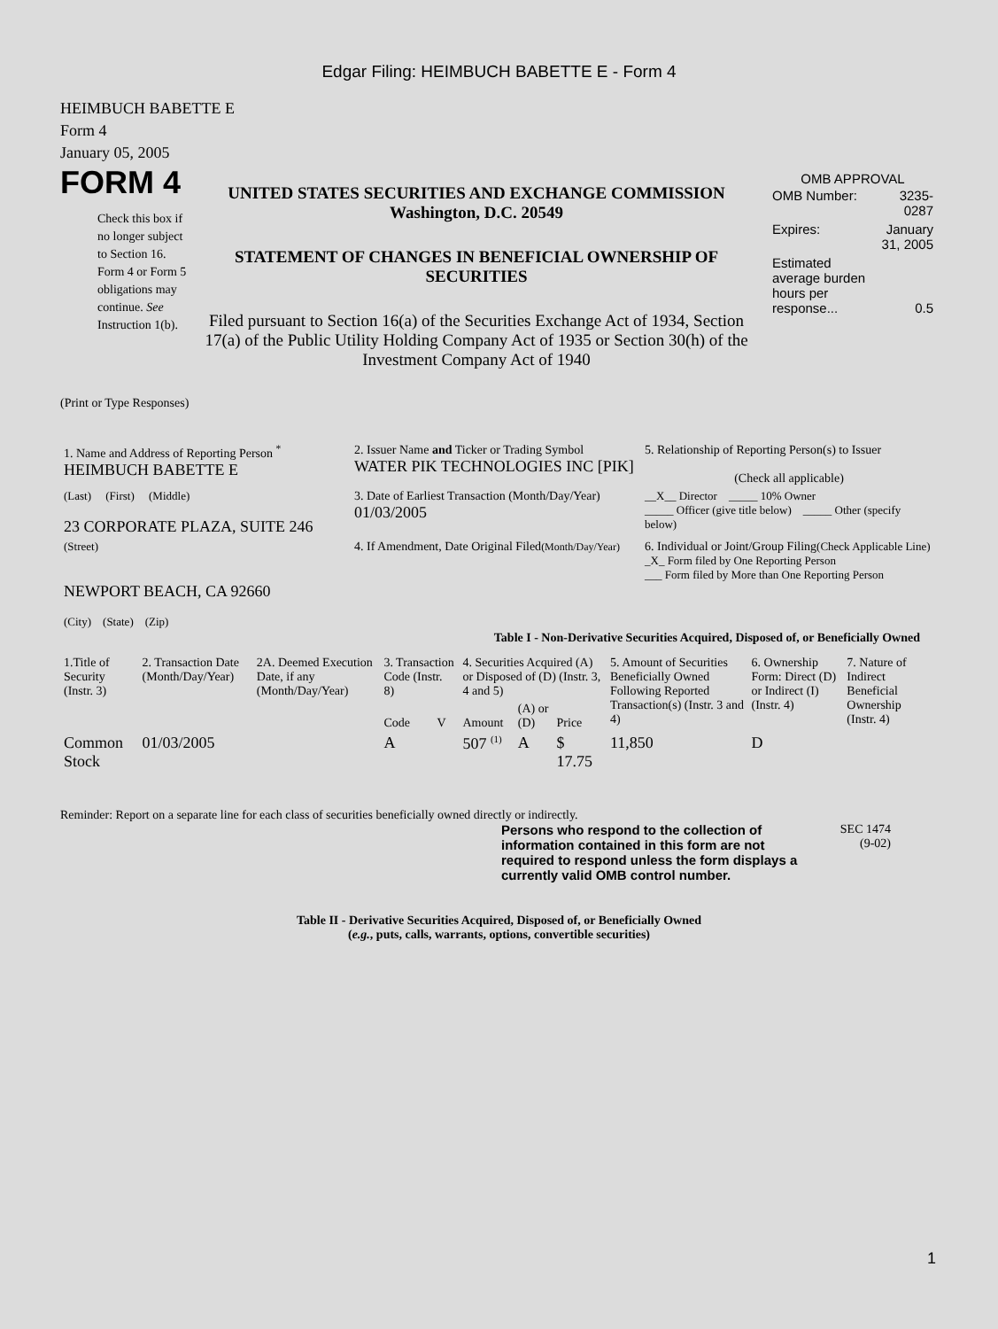Edgar Filing: HEIMBUCH BABETTE E - Form 4
HEIMBUCH BABETTE E
Form 4
January 05, 2005
FORM 4
Check this box if no longer subject to Section 16. Form 4 or Form 5 obligations may continue. See Instruction 1(b).
UNITED STATES SECURITIES AND EXCHANGE COMMISSION
Washington, D.C. 20549
STATEMENT OF CHANGES IN BENEFICIAL OWNERSHIP OF SECURITIES
Filed pursuant to Section 16(a) of the Securities Exchange Act of 1934, Section 17(a) of the Public Utility Holding Company Act of 1935 or Section 30(h) of the Investment Company Act of 1940
OMB APPROVAL
| OMB Number: | 3235-0287 |
| Expires: | January 31, 2005 |
| Estimated average burden hours per response... | 0.5 |
(Print or Type Responses)
| 1. Name and Address of Reporting Person <sup>*</sup> HEIMBUCH BABETTE E | 2. Issuer Name and Ticker or Trading Symbol WATER PIK TECHNOLOGIES INC [PIK] | 5. Relationship of Reporting Person(s) to Issuer (Check all applicable) |
| (Last) (First) (Middle) 23 CORPORATE PLAZA, SUITE 246 | 3. Date of Earliest Transaction (Month/Day/Year) 01/03/2005 | __X__ Director _____ 10% Owner _____ Officer (give title below) _____ Other (specify below) |
| (Street) NEWPORT BEACH, CA 92660 (City) (State) (Zip) | 4. If Amendment, Date Original Filed (Month/Day/Year) | 6. Individual or Joint/Group Filing (Check Applicable Line) _X_ Form filed by One Reporting Person ___ Form filed by More than One Reporting Person |
Table I - Non-Derivative Securities Acquired, Disposed of, or Beneficially Owned
| 1.Title of Security (Instr. 3) | 2. Transaction Date (Month/Day/Year) | 2A. Deemed Execution Date, if any (Month/Day/Year) | 3. Transaction Code (Instr. 8) | | 4. Securities Acquired (A) or Disposed of (D) (Instr. 3, 4 and 5) | | | 5. Amount of Securities Beneficially Owned Following Reported Transaction(s) (Instr. 3 and 4) | 6. Ownership Form: Direct (D) or Indirect (I) (Instr. 4) | 7. Nature of Indirect Beneficial Ownership (Instr. 4) |
| --- | --- | --- | --- | --- | --- | --- | --- | --- | --- | --- |
| | | | Code | V | Amount | (A) or (D) | Price | | | |
| Common Stock | 01/03/2005 | | A | | 507 <sup>(1)</sup> | A | $ 17.75 | 11,850 | D | |
Reminder: Report on a separate line for each class of securities beneficially owned directly or indirectly.
Persons who respond to the collection of information contained in this form are not required to respond unless the form displays a currently valid OMB control number.
SEC 1474
(9-02)
Table II - Derivative Securities Acquired, Disposed of, or Beneficially Owned
(e.g., puts, calls, warrants, options, convertible securities)
1